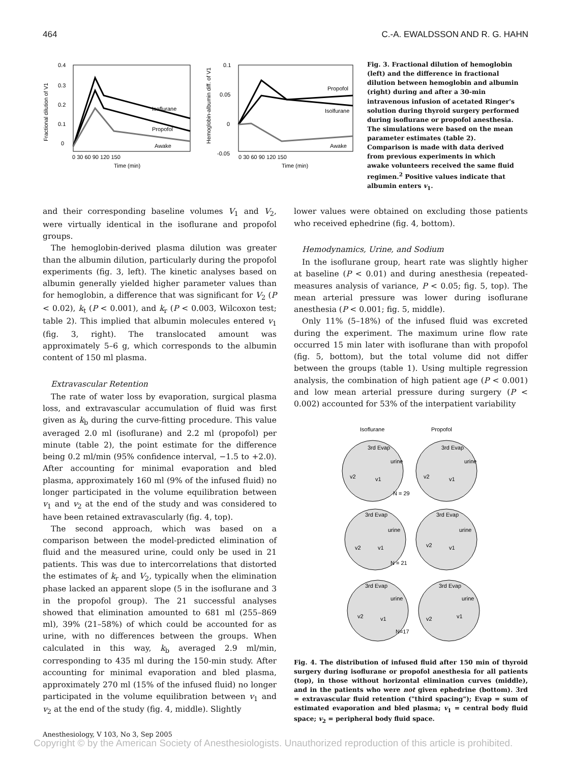464 C.-A. EWALDSSON AND R. G. HAHN
0.4
0.3
0.2
0.1
0
0 30 60 90 120 150
Time (min)
Fractional dilution of V1
Isoflurane
Propofol
Awake
0.1
0.05
0
-0.05
0 30 60 90 120 150
Time (min)
Hemoglobin-albumin diff. of V1
Propofol
Isolfurane
Awake
Fig. 3. Fractional dilution of hemoglobin (left) and the difference in fractional dilution between hemoglobin and albumin (right) during and after a 30-min intravenous infusion of acetated Ringer's solution during thyroid surgery performed during isoflurane or propofol anesthesia. The simulations were based on the mean parameter estimates (table 2). Comparison is made with data derived from previous experiments in which awake volunteers received the same fluid regimen.<sup>2</sup> Positive values indicate that albumin enters v<sub>1</sub>.
and their corresponding baseline volumes V<sub>1</sub> and V<sub>2</sub>, were virtually identical in the isoflurane and propofol groups.
The hemoglobin-derived plasma dilution was greater than the albumin dilution, particularly during the propofol experiments (fig. 3, left). The kinetic analyses based on albumin generally yielded higher parameter values than for hemoglobin, a difference that was significant for V<sub>2</sub> (P < 0.02), k<sub>t</sub> (P < 0.001), and k<sub>r</sub> (P < 0.003, Wilcoxon test; table 2). This implied that albumin molecules entered v<sub>1</sub> (fig. 3, right). The translocated amount was approximately 5–6 g, which corresponds to the albumin content of 150 ml plasma.
Extravascular Retention
The rate of water loss by evaporation, surgical plasma loss, and extravascular accumulation of fluid was first given as k<sub>b</sub> during the curve-fitting procedure. This value averaged 2.0 ml (isoflurane) and 2.2 ml (propofol) per minute (table 2), the point estimate for the difference being 0.2 ml/min (95% confidence interval, −1.5 to +2.0). After accounting for minimal evaporation and bled plasma, approximately 160 ml (9% of the infused fluid) no longer participated in the volume equilibration between v<sub>1</sub> and v<sub>2</sub> at the end of the study and was considered to have been retained extravascularly (fig. 4, top).
The second approach, which was based on a comparison between the model-predicted elimination of fluid and the measured urine, could only be used in 21 patients. This was due to intercorrelations that distorted the estimates of k<sub>r</sub> and V<sub>2</sub>, typically when the elimination phase lacked an apparent slope (5 in the isoflurane and 3 in the propofol group). The 21 successful analyses showed that elimination amounted to 681 ml (255–869 ml), 39% (21–58%) of which could be accounted for as urine, with no differences between the groups. When calculated in this way, k<sub>b</sub> averaged 2.9 ml/min, corresponding to 435 ml during the 150-min study. After accounting for minimal evaporation and bled plasma, approximately 270 ml (15% of the infused fluid) no longer participated in the volume equilibration between v<sub>1</sub> and v<sub>2</sub> at the end of the study (fig. 4, middle). Slightly
lower values were obtained on excluding those patients who received ephedrine (fig. 4, bottom).
Hemodynamics, Urine, and Sodium
In the isoflurane group, heart rate was slightly higher at baseline (P < 0.01) and during anesthesia (repeated-measures analysis of variance, P < 0.05; fig. 5, top). The mean arterial pressure was lower during isoflurane anesthesia (P < 0.001; fig. 5, middle).
Only 11% (5–18%) of the infused fluid was excreted during the experiment. The maximum urine flow rate occurred 15 min later with isoflurane than with propofol (fig. 5, bottom), but the total volume did not differ between the groups (table 1). Using multiple regression analysis, the combination of high patient age (P < 0.001) and low mean arterial pressure during surgery (P < 0.002) accounted for 53% of the interpatient variability
Isoflurane
Propofol
3rd Evap
urine
v2
v1
3rd Evap
urine
v2
v1
N = 29
3rd Evap
urine
v2
v1
3rd Evap
urine
v2
v1
N = 21
3rd Evap
urine
v2
v1
3rd Evap
urine
v2
v1
N=17
Fig. 4. The distribution of infused fluid after 150 min of thyroid surgery during isoflurane or propofol anesthesia for all patients (top), in those without horizontal elimination curves (middle), and in the patients who were not given ephedrine (bottom). 3rd = extravascular fluid retention ("third spacing"); Evap = sum of estimated evaporation and bled plasma; v<sub>1</sub> = central body fluid space; v<sub>2</sub> = peripheral body fluid space.
Anesthesiology, V 103, No 3, Sep 2005
Copyright © by the American Society of Anesthesiologists. Unauthorized reproduction of this article is prohibited.